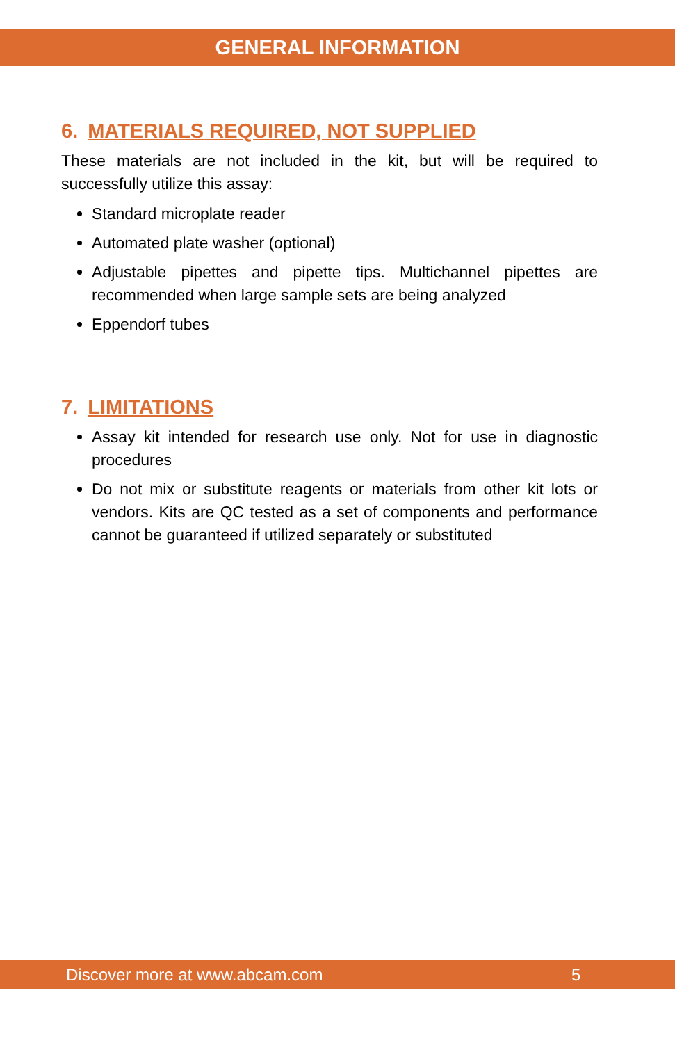GENERAL INFORMATION
6. MATERIALS REQUIRED, NOT SUPPLIED
These materials are not included in the kit, but will be required to successfully utilize this assay:
Standard microplate reader
Automated plate washer (optional)
Adjustable pipettes and pipette tips. Multichannel pipettes are recommended when large sample sets are being analyzed
Eppendorf tubes
7. LIMITATIONS
Assay kit intended for research use only. Not for use in diagnostic procedures
Do not mix or substitute reagents or materials from other kit lots or vendors. Kits are QC tested as a set of components and performance cannot be guaranteed if utilized separately or substituted
Discover more at www.abcam.com 5